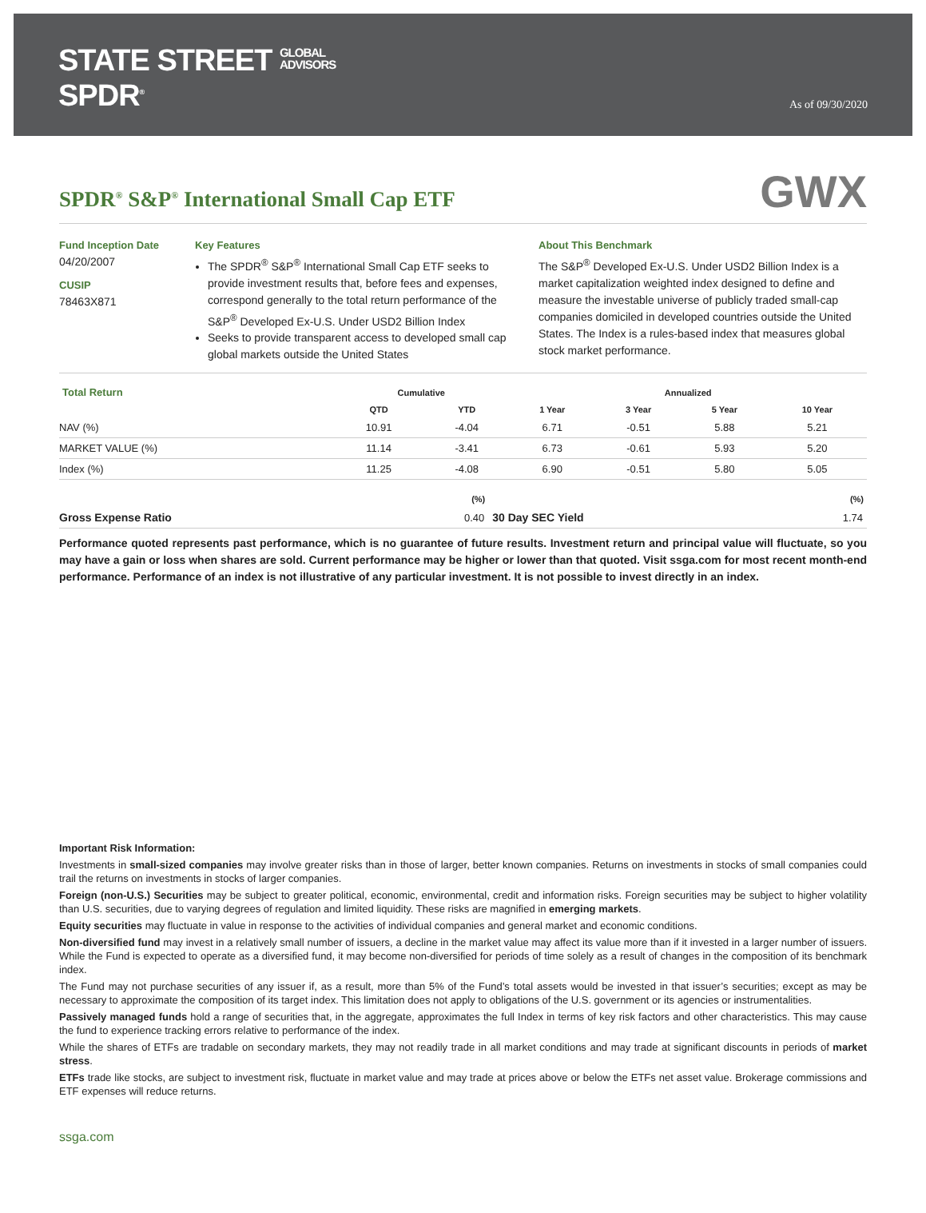STATE STREET GLOBAL
ADVISORS
SPDR<sup>®</sup>
As of 09/30/2020
SPDR<sup>®</sup> S&P<sup>®</sup> International Small Cap ETF
GWX
Fund Inception Date
04/20/2007
CUSIP
78463X871
Key Features
The SPDR<sup>®</sup> S&P<sup>®</sup> International Small Cap ETF seeks to provide investment results that, before fees and expenses, correspond generally to the total return performance of the S&P<sup>®</sup> Developed Ex-U.S. Under USD2 Billion Index
Seeks to provide transparent access to developed small cap global markets outside the United States
About This Benchmark
The S&P<sup>®</sup> Developed Ex-U.S. Under USD2 Billion Index is a market capitalization weighted index designed to define and measure the investable universe of publicly traded small-cap companies domiciled in developed countries outside the United States. The Index is a rules-based index that measures global stock market performance.
| Total Return | Cumulative | | Annualized | | | |
| --- | --- | --- | --- | --- | --- | --- |
| | QTD | YTD | 1 Year | 3 Year | 5 Year | 10 Year |
| NAV (%) | 10.91 | -4.04 | 6.71 | -0.51 | 5.88 | 5.21 |
| MARKET VALUE (%) | 11.14 | -3.41 | 6.73 | -0.61 | 5.93 | 5.20 |
| Index (%) | 11.25 | -4.08 | 6.90 | -0.51 | 5.80 | 5.05 |
| | (%) | | (%) |
| --- | --- | --- | --- |
| Gross Expense Ratio | 0.40 | 30 Day SEC Yield | 1.74 |
Performance quoted represents past performance, which is no guarantee of future results. Investment return and principal value will fluctuate, so you may have a gain or loss when shares are sold. Current performance may be higher or lower than that quoted. Visit ssga.com for most recent month-end performance. Performance of an index is not illustrative of any particular investment. It is not possible to invest directly in an index.
Important Risk Information:
Investments in small-sized companies may involve greater risks than in those of larger, better known companies. Returns on investments in stocks of small companies could trail the returns on investments in stocks of larger companies.
Foreign (non-U.S.) Securities may be subject to greater political, economic, environmental, credit and information risks. Foreign securities may be subject to higher volatility than U.S. securities, due to varying degrees of regulation and limited liquidity. These risks are magnified in emerging markets.
Equity securities may fluctuate in value in response to the activities of individual companies and general market and economic conditions.
Non-diversified fund may invest in a relatively small number of issuers, a decline in the market value may affect its value more than if it invested in a larger number of issuers. While the Fund is expected to operate as a diversified fund, it may become non-diversified for periods of time solely as a result of changes in the composition of its benchmark index.
The Fund may not purchase securities of any issuer if, as a result, more than 5% of the Fund’s total assets would be invested in that issuer’s securities; except as may be necessary to approximate the composition of its target index. This limitation does not apply to obligations of the U.S. government or its agencies or instrumentalities.
Passively managed funds hold a range of securities that, in the aggregate, approximates the full Index in terms of key risk factors and other characteristics. This may cause the fund to experience tracking errors relative to performance of the index.
While the shares of ETFs are tradable on secondary markets, they may not readily trade in all market conditions and may trade at significant discounts in periods of market stress.
ETFs trade like stocks, are subject to investment risk, fluctuate in market value and may trade at prices above or below the ETFs net asset value. Brokerage commissions and ETF expenses will reduce returns.
ssga.com